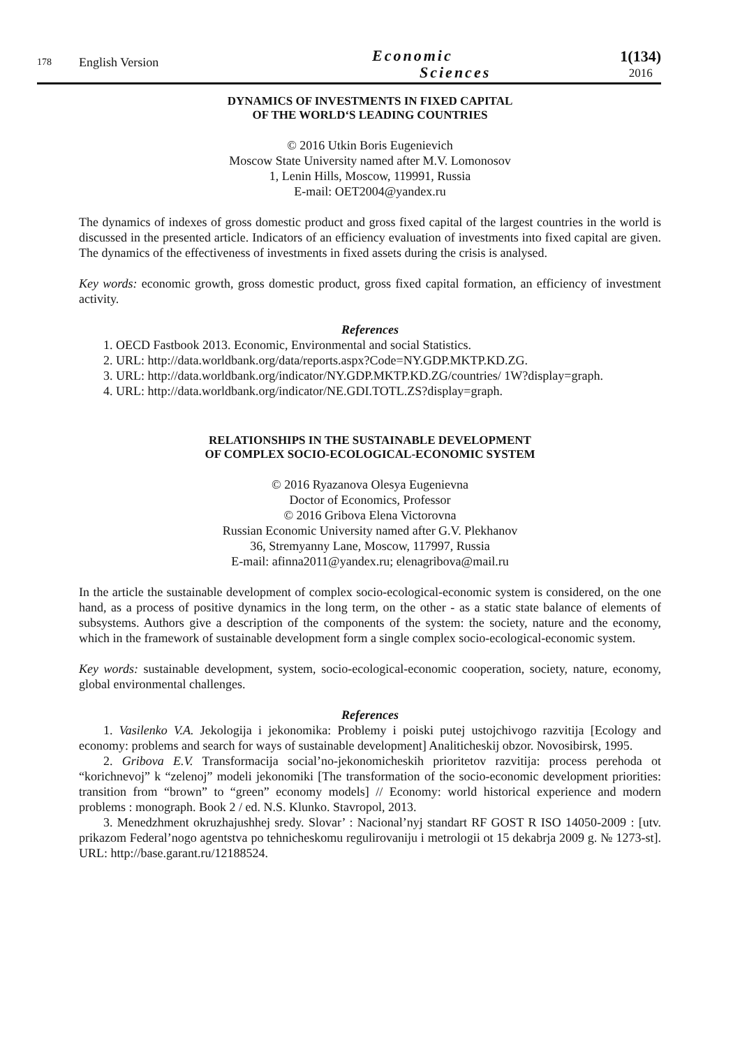178
English Version
Economic
Sciences
1(134)
2016
DYNAMICS OF INVESTMENTS IN FIXED CAPITAL
OF THE WORLD‘S LEADING COUNTRIES
© 2016 Utkin Boris Eugenievich
Moscow State University named after M.V. Lomonosov
1, Lenin Hills, Moscow, 119991, Russia
E-mail: OET2004@yandex.ru
The dynamics of indexes of gross domestic product and gross fixed capital of the largest countries in the world is discussed in the presented article. Indicators of an efficiency evaluation of investments into fixed capital are given. The dynamics of the effectiveness of investments in fixed assets during the crisis is analysed.
Key words: economic growth, gross domestic product, gross fixed capital formation, an efficiency of investment activity.
References
1. OECD Fastbook 2013. Economic, Environmental and social Statistics.
2. URL: http://data.worldbank.org/data/reports.aspx?Code=NY.GDP.MKTP.KD.ZG.
3. URL: http://data.worldbank.org/indicator/NY.GDP.MKTP.KD.ZG/countries/ 1W?display=graph.
4. URL: http://data.worldbank.org/indicator/NE.GDI.TOTL.ZS?display=graph.
RELATIONSHIPS IN THE SUSTAINABLE DEVELOPMENT
OF COMPLEX SOCIO-ECOLOGICAL-ECONOMIC SYSTEM
© 2016 Ryazanova Olesya Eugenievna
Doctor of Economics, Professor
© 2016 Gribova Elena Victorovna
Russian Economic University named after G.V. Plekhanov
36, Stremyanny Lane, Moscow, 117997, Russia
E-mail: afinna2011@yandex.ru; elenagribova@mail.ru
In the article the sustainable development of complex socio-ecological-economic system is considered, on the one hand, as a process of positive dynamics in the long term, on the other - as a static state balance of elements of subsystems. Authors give a description of the components of the system: the society, nature and the economy, which in the framework of sustainable development form a single complex socio-ecological-economic system.
Key words: sustainable development, system, socio-ecological-economic cooperation, society, nature, economy, global environmental challenges.
References
1. Vasilenko V.A. Jekologija i jekonomika: Problemy i poiski putej ustojchivogo razvitija [Ecology and economy: problems and search for ways of sustainable development] Analiticheskij obzor. Novosibirsk, 1995.
2. Gribova E.V. Transformacija social’no-jekonomicheskih prioritetov razvitija: process perehoda ot “korichnevoj” k “zelenoj” modeli jekonomiki [The transformation of the socio-economic development priorities: transition from “brown” to “green” economy models] // Economy: world historical experience and modern problems : monograph. Book 2 / ed. N.S. Klunko. Stavropol, 2013.
3. Menedzhment okruzhajushhej sredy. Slovar’ : Nacional’nyj standart RF GOST R ISO 14050-2009 : [utv. prikazom Federal’nogo agentstva po tehnicheskomu regulirovaniju i metrologii ot 15 dekabrja 2009 g. № 1273-st]. URL: http://base.garant.ru/12188524.